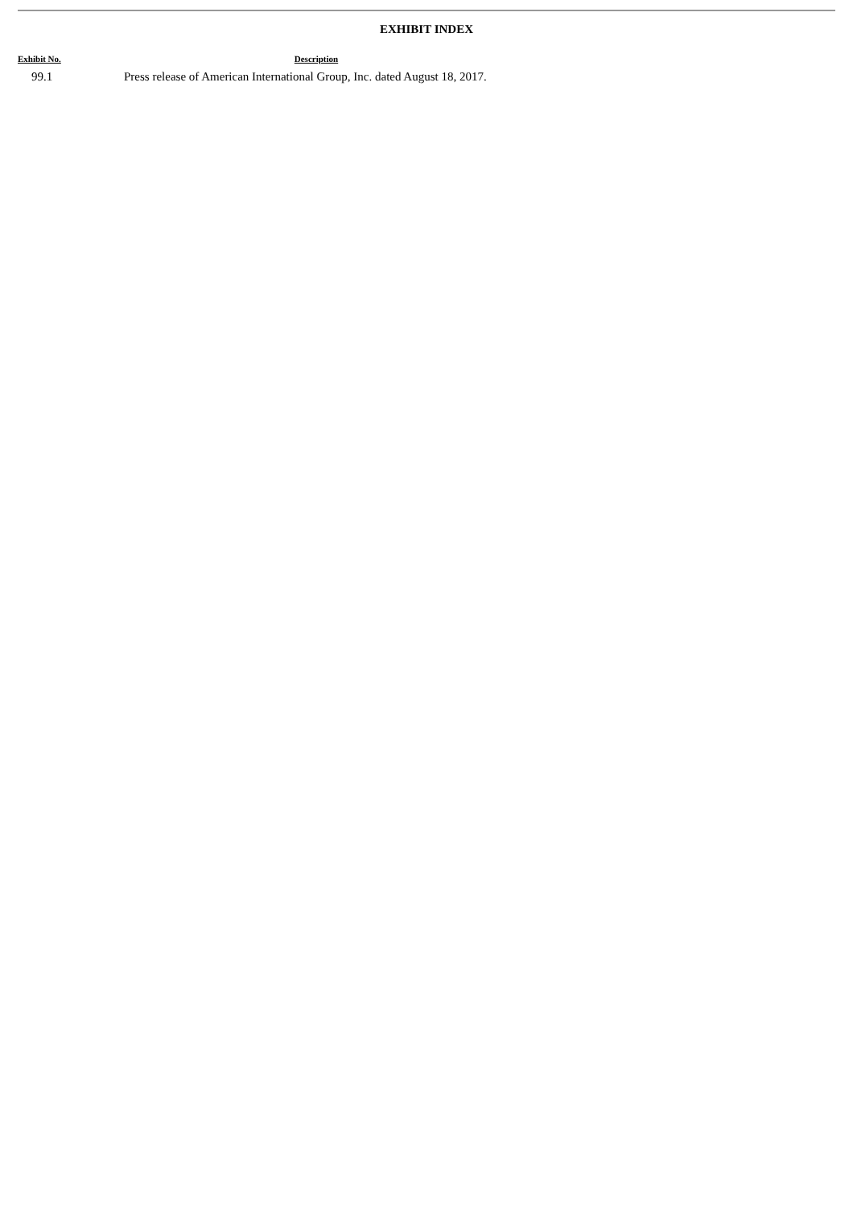EXHIBIT INDEX
| Exhibit No. | Description |
| --- | --- |
| 99.1 | Press release of American International Group, Inc. dated August 18, 2017. |